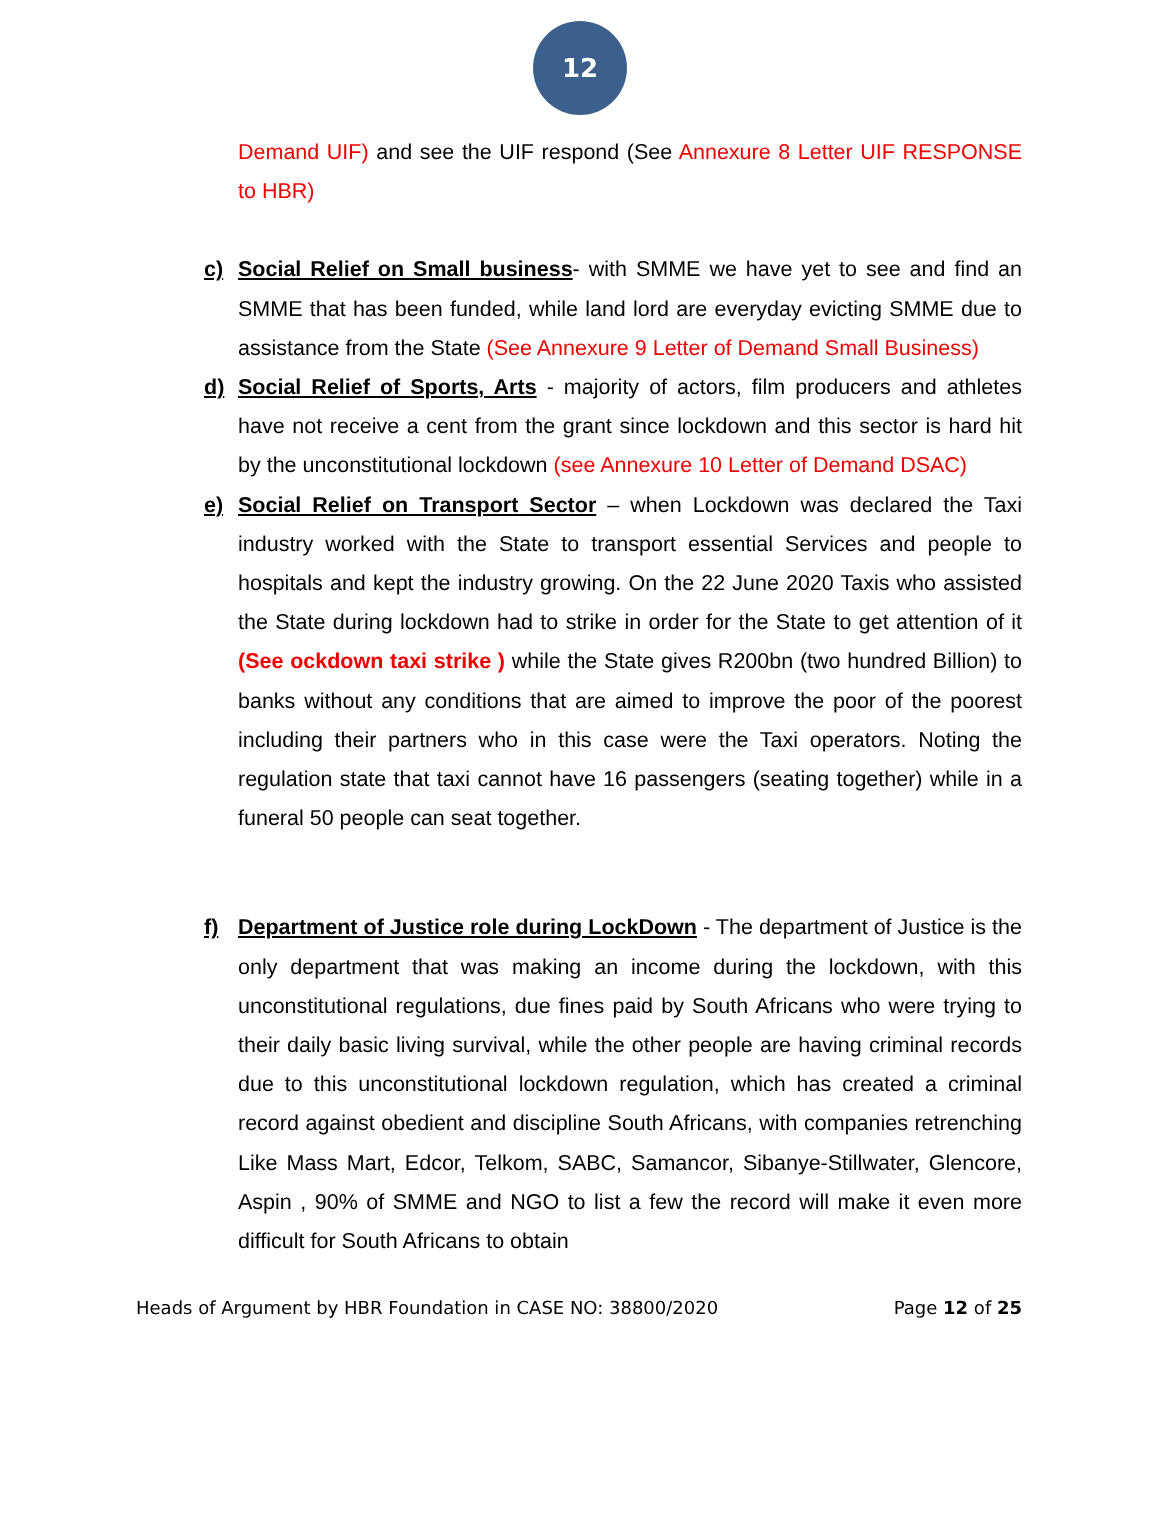12
Demand UIF) and see the UIF respond (See Annexure 8 Letter UIF RESPONSE to HBR)
c) Social Relief on Small business- with SMME we have yet to see and find an SMME that has been funded, while land lord are everyday evicting SMME due to assistance from the State (See Annexure 9 Letter of Demand Small Business)
d) Social Relief of Sports, Arts - majority of actors, film producers and athletes have not receive a cent from the grant since lockdown and this sector is hard hit by the unconstitutional lockdown (see Annexure 10 Letter of Demand DSAC)
e) Social Relief on Transport Sector – when Lockdown was declared the Taxi industry worked with the State to transport essential Services and people to hospitals and kept the industry growing. On the 22 June 2020 Taxis who assisted the State during lockdown had to strike in order for the State to get attention of it (See ockdown taxi strike ) while the State gives R200bn (two hundred Billion) to banks without any conditions that are aimed to improve the poor of the poorest including their partners who in this case were the Taxi operators. Noting the regulation state that taxi cannot have 16 passengers (seating together) while in a funeral 50 people can seat together.
f) Department of Justice role during LockDown - The department of Justice is the only department that was making an income during the lockdown, with this unconstitutional regulations, due fines paid by South Africans who were trying to their daily basic living survival, while the other people are having criminal records due to this unconstitutional lockdown regulation, which has created a criminal record against obedient and discipline South Africans, with companies retrenching Like Mass Mart, Edcor, Telkom, SABC, Samancor, Sibanye-Stillwater, Glencore, Aspin , 90% of SMME and NGO to list a few the record will make it even more difficult for South Africans to obtain
Heads of Argument by HBR Foundation in CASE NO: 38800/2020 Page 12 of 25